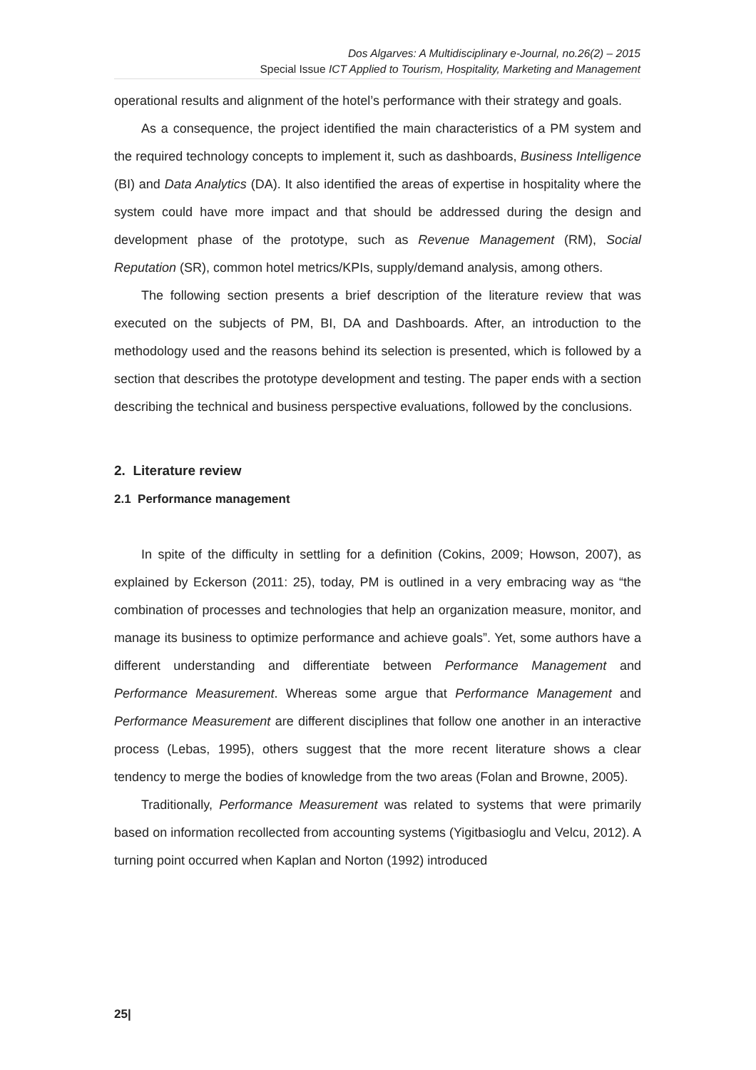Dos Algarves: A Multidisciplinary e-Journal, no.26(2) – 2015
Special Issue ICT Applied to Tourism, Hospitality, Marketing and Management
operational results and alignment of the hotel’s performance with their strategy and goals.
As a consequence, the project identified the main characteristics of a PM system and the required technology concepts to implement it, such as dashboards, Business Intelligence (BI) and Data Analytics (DA). It also identified the areas of expertise in hospitality where the system could have more impact and that should be addressed during the design and development phase of the prototype, such as Revenue Management (RM), Social Reputation (SR), common hotel metrics/KPIs, supply/demand analysis, among others.
The following section presents a brief description of the literature review that was executed on the subjects of PM, BI, DA and Dashboards. After, an introduction to the methodology used and the reasons behind its selection is presented, which is followed by a section that describes the prototype development and testing. The paper ends with a section describing the technical and business perspective evaluations, followed by the conclusions.
2. Literature review
2.1 Performance management
In spite of the difficulty in settling for a definition (Cokins, 2009; Howson, 2007), as explained by Eckerson (2011: 25), today, PM is outlined in a very embracing way as “the combination of processes and technologies that help an organization measure, monitor, and manage its business to optimize performance and achieve goals”. Yet, some authors have a different understanding and differentiate between Performance Management and Performance Measurement. Whereas some argue that Performance Management and Performance Measurement are different disciplines that follow one another in an interactive process (Lebas, 1995), others suggest that the more recent literature shows a clear tendency to merge the bodies of knowledge from the two areas (Folan and Browne, 2005).
Traditionally, Performance Measurement was related to systems that were primarily based on information recollected from accounting systems (Yigitbasioglu and Velcu, 2012). A turning point occurred when Kaplan and Norton (1992) introduced
25|